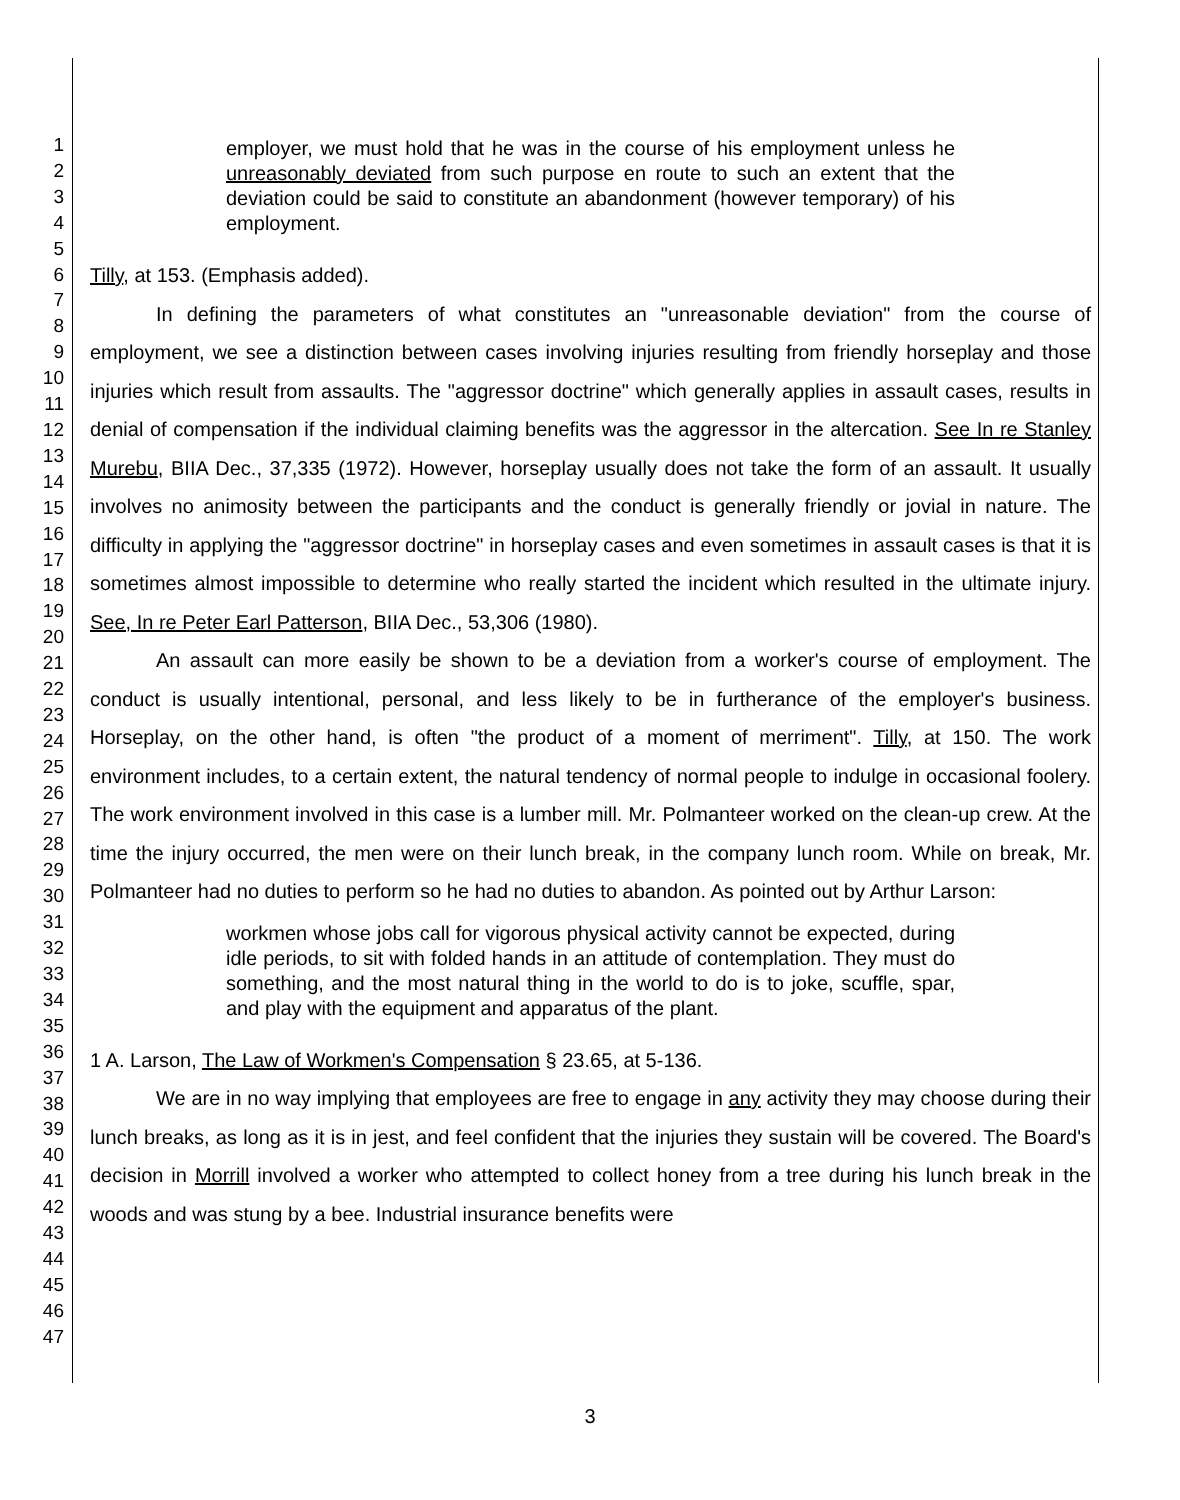1
2
3
4
5
6
7
8
9
10
11
12
13
14
15
16
17
18
19
20
21
22
23
24
25
26
27
28
29
30
31
32
33
34
35
36
37
38
39
40
41
42
43
44
45
46
47
employer, we must hold that he was in the course of his employment unless he unreasonably deviated from such purpose en route to such an extent that the deviation could be said to constitute an abandonment (however temporary) of his employment.
Tilly, at 153. (Emphasis added).
In defining the parameters of what constitutes an "unreasonable deviation" from the course of employment, we see a distinction between cases involving injuries resulting from friendly horseplay and those injuries which result from assaults. The "aggressor doctrine" which generally applies in assault cases, results in denial of compensation if the individual claiming benefits was the aggressor in the altercation. See In re Stanley Murebu, BIIA Dec., 37,335 (1972). However, horseplay usually does not take the form of an assault. It usually involves no animosity between the participants and the conduct is generally friendly or jovial in nature. The difficulty in applying the "aggressor doctrine" in horseplay cases and even sometimes in assault cases is that it is sometimes almost impossible to determine who really started the incident which resulted in the ultimate injury. See, In re Peter Earl Patterson, BIIA Dec., 53,306 (1980).
An assault can more easily be shown to be a deviation from a worker's course of employment. The conduct is usually intentional, personal, and less likely to be in furtherance of the employer's business. Horseplay, on the other hand, is often "the product of a moment of merriment". Tilly, at 150. The work environment includes, to a certain extent, the natural tendency of normal people to indulge in occasional foolery. The work environment involved in this case is a lumber mill. Mr. Polmanteer worked on the clean-up crew. At the time the injury occurred, the men were on their lunch break, in the company lunch room. While on break, Mr. Polmanteer had no duties to perform so he had no duties to abandon. As pointed out by Arthur Larson:
workmen whose jobs call for vigorous physical activity cannot be expected, during idle periods, to sit with folded hands in an attitude of contemplation. They must do something, and the most natural thing in the world to do is to joke, scuffle, spar, and play with the equipment and apparatus of the plant.
1 A. Larson, The Law of Workmen's Compensation § 23.65, at 5-136.
We are in no way implying that employees are free to engage in any activity they may choose during their lunch breaks, as long as it is in jest, and feel confident that the injuries they sustain will be covered. The Board's decision in Morrill involved a worker who attempted to collect honey from a tree during his lunch break in the woods and was stung by a bee. Industrial insurance benefits were
3